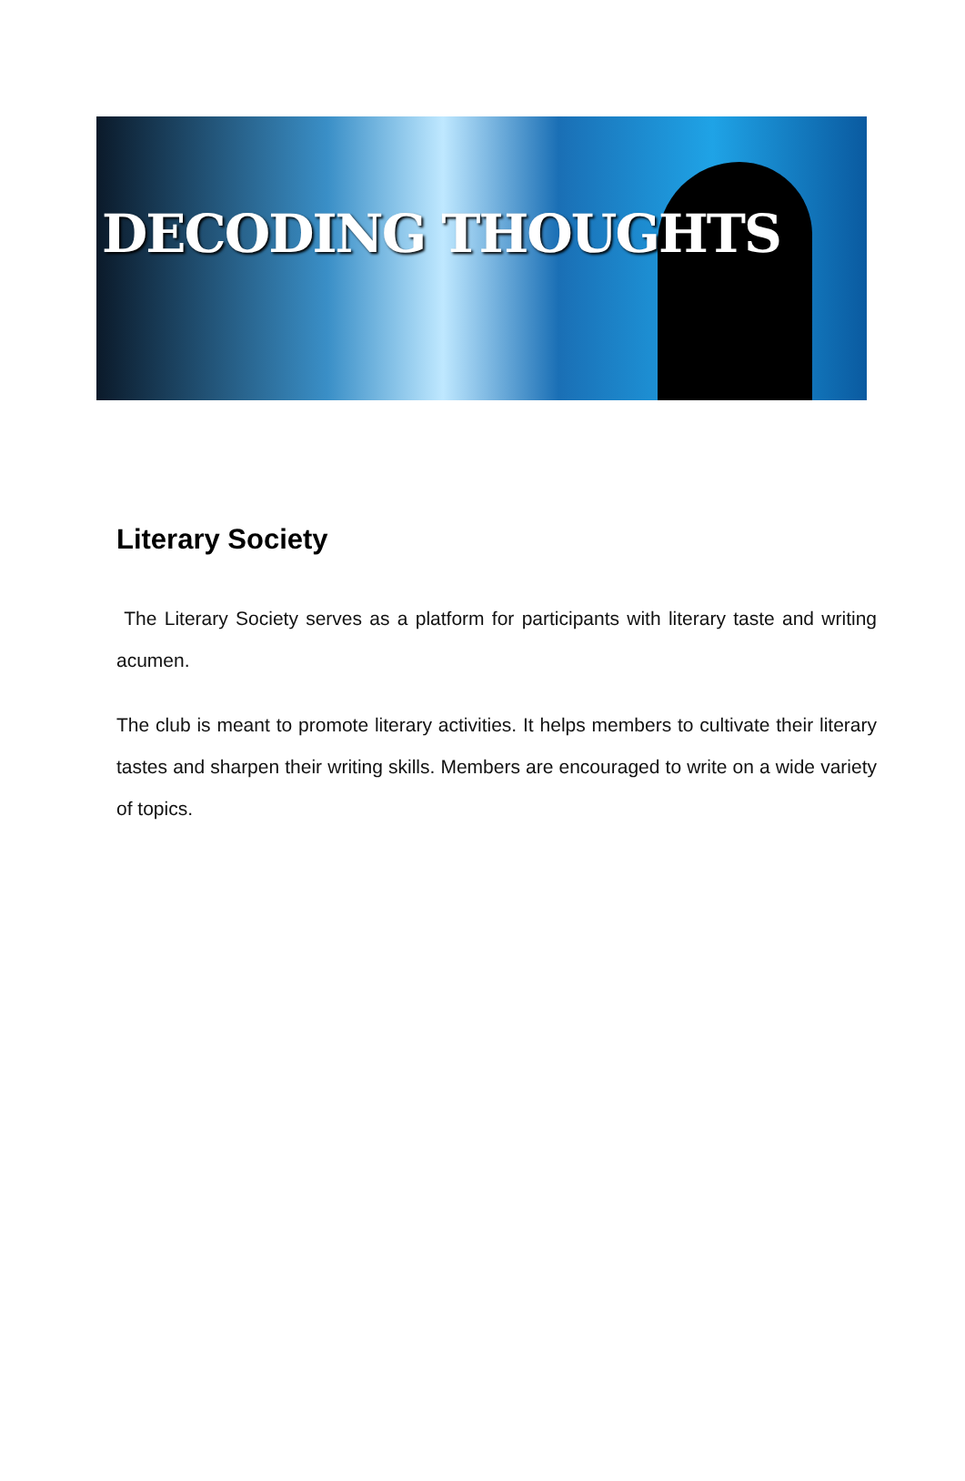DECODING THOUGHTS
Literary Society
The Literary Society serves as a platform for participants with literary taste and writing acumen.
The club is meant to promote literary activities. It helps members to cultivate their literary tastes and sharpen their writing skills. Members are encouraged to write on a wide variety of topics.